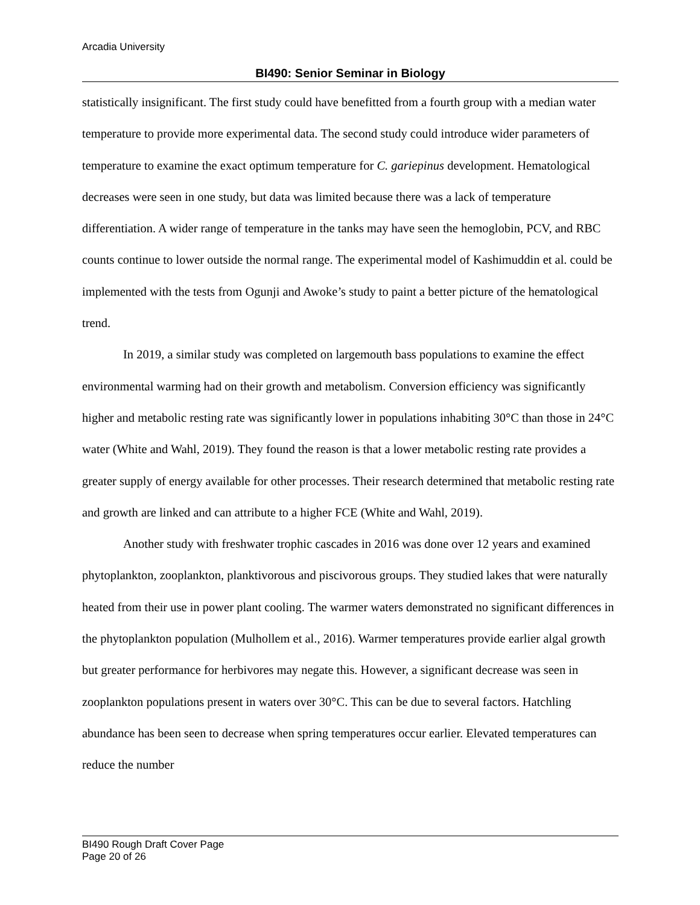Arcadia University
BI490: Senior Seminar in Biology
statistically insignificant. The first study could have benefitted from a fourth group with a median water temperature to provide more experimental data. The second study could introduce wider parameters of temperature to examine the exact optimum temperature for C. gariepinus development. Hematological decreases were seen in one study, but data was limited because there was a lack of temperature differentiation. A wider range of temperature in the tanks may have seen the hemoglobin, PCV, and RBC counts continue to lower outside the normal range. The experimental model of Kashimuddin et al. could be implemented with the tests from Ogunji and Awoke’s study to paint a better picture of the hematological trend.
In 2019, a similar study was completed on largemouth bass populations to examine the effect environmental warming had on their growth and metabolism. Conversion efficiency was significantly higher and metabolic resting rate was significantly lower in populations inhabiting 30°C than those in 24°C water (White and Wahl, 2019). They found the reason is that a lower metabolic resting rate provides a greater supply of energy available for other processes. Their research determined that metabolic resting rate and growth are linked and can attribute to a higher FCE (White and Wahl, 2019).
Another study with freshwater trophic cascades in 2016 was done over 12 years and examined phytoplankton, zooplankton, planktivorous and piscivorous groups. They studied lakes that were naturally heated from their use in power plant cooling. The warmer waters demonstrated no significant differences in the phytoplankton population (Mulhollem et al., 2016). Warmer temperatures provide earlier algal growth but greater performance for herbivores may negate this. However, a significant decrease was seen in zooplankton populations present in waters over 30°C. This can be due to several factors. Hatchling abundance has been seen to decrease when spring temperatures occur earlier. Elevated temperatures can reduce the number
BI490 Rough Draft Cover Page
Page 20 of 26